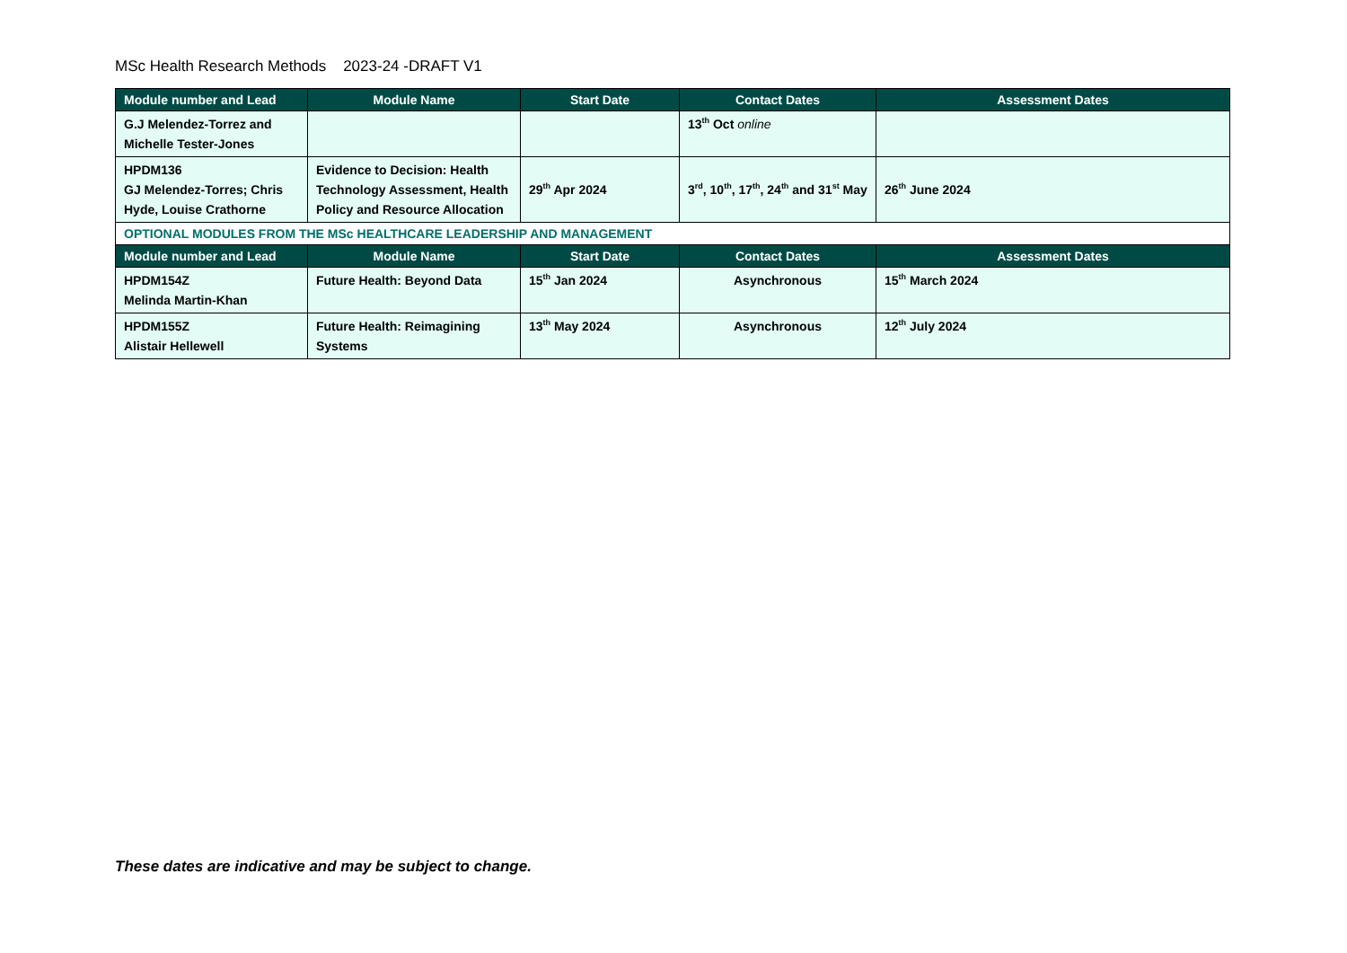MSc Health Research Methods 2023-24 -DRAFT V1
| Module number and Lead | Module Name | Start Date | Contact Dates | Assessment Dates |
| --- | --- | --- | --- | --- |
| G.J Melendez-Torrez and Michelle Tester-Jones | | | 13<sup>th</sup> Oct online | |
| HPDM136 GJ Melendez-Torres; Chris Hyde, Louise Crathorne | Evidence to Decision: Health Technology Assessment, Health Policy and Resource Allocation | 29<sup>th</sup> Apr 2024 | 3<sup>rd</sup>, 10<sup>th</sup>, 17<sup>th</sup>, 24<sup>th</sup> and 31<sup>st</sup> May | 26<sup>th</sup> June 2024 |
| OPTIONAL MODULES FROM THE MSc HEALTHCARE LEADERSHIP AND MANAGEMENT | | | | |
| Module number and Lead | Module Name | Start Date | Contact Dates | Assessment Dates |
| HPDM154Z Melinda Martin-Khan | Future Health: Beyond Data | 15<sup>th</sup> Jan 2024 | Asynchronous | 15<sup>th</sup> March 2024 |
| HPDM155Z Alistair Hellewell | Future Health: Reimagining Systems | 13<sup>th</sup> May 2024 | Asynchronous | 12<sup>th</sup> July 2024 |
These dates are indicative and may be subject to change.